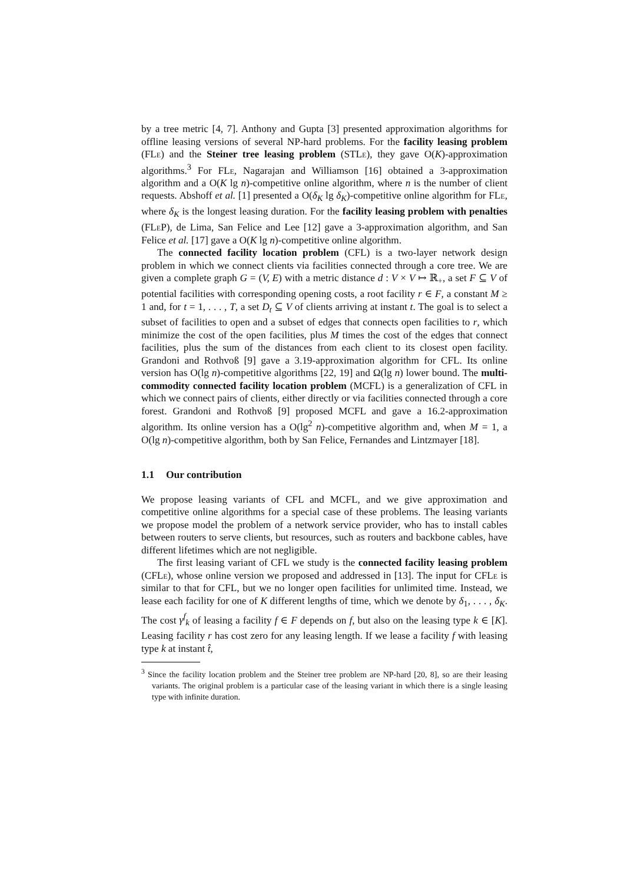by a tree metric [4, 7]. Anthony and Gupta [3] presented approximation algorithms for offline leasing versions of several NP-hard problems. For the facility leasing problem (FLe) and the Steiner tree leasing problem (STLe), they gave O(K)-approximation algorithms.<sup>3</sup> For FLe, Nagarajan and Williamson [16] obtained a 3-approximation algorithm and a O(K lg n)-competitive online algorithm, where n is the number of client requests. Abshoff et al. [1] presented a O(δ<sub>K</sub> lg δ<sub>K</sub>)-competitive online algorithm for FLe, where δ<sub>K</sub> is the longest leasing duration. For the facility leasing problem with penalties (FLe P), de Lima, San Felice and Lee [12] gave a 3-approximation algorithm, and San Felice et al. [17] gave a O(K lg n)-competitive online algorithm.
The connected facility location problem (CFL) is a two-layer network design problem in which we connect clients via facilities connected through a core tree. We are given a complete graph G = (V, E) with a metric distance d : V × V ↦ ℝ<sub>+</sub>, a set F ⊆ V of potential facilities with corresponding opening costs, a root facility r ∈ F, a constant M ≥ 1 and, for t = 1, . . . , T, a set D<sub>t</sub> ⊆ V of clients arriving at instant t. The goal is to select a subset of facilities to open and a subset of edges that connects open facilities to r, which minimize the cost of the open facilities, plus M times the cost of the edges that connect facilities, plus the sum of the distances from each client to its closest open facility. Grandoni and Rothvoß [9] gave a 3.19-approximation algorithm for CFL. Its online version has O(lg n)-competitive algorithms [22, 19] and Ω(lg n) lower bound. The multi-commodity connected facility location problem (MCFL) is a generalization of CFL in which we connect pairs of clients, either directly or via facilities connected through a core forest. Grandoni and Rothvoß [9] proposed MCFL and gave a 16.2-approximation algorithm. Its online version has a O(lg<sup>2</sup> n)-competitive algorithm and, when M = 1, a O(lg n)-competitive algorithm, both by San Felice, Fernandes and Lintzmayer [18].
1.1 Our contribution
We propose leasing variants of CFL and MCFL, and we give approximation and competitive online algorithms for a special case of these problems. The leasing variants we propose model the problem of a network service provider, who has to install cables between routers to serve clients, but resources, such as routers and backbone cables, have different lifetimes which are not negligible.
The first leasing variant of CFL we study is the connected facility leasing problem (CFLe), whose online version we proposed and addressed in [13]. The input for CFLe is similar to that for CFL, but we no longer open facilities for unlimited time. Instead, we lease each facility for one of K different lengths of time, which we denote by δ<sub>1</sub>, . . . , δ<sub>K</sub>. The cost γ<sup>f</sup><sub>k</sub> of leasing a facility f ∈ F depends on f, but also on the leasing type k ∈ [K]. Leasing facility r has cost zero for any leasing length. If we lease a facility f with leasing type k at instant t̂,
<sup>3</sup> Since the facility location problem and the Steiner tree problem are NP-hard [20, 8], so are their leasing variants. The original problem is a particular case of the leasing variant in which there is a single leasing type with infinite duration.